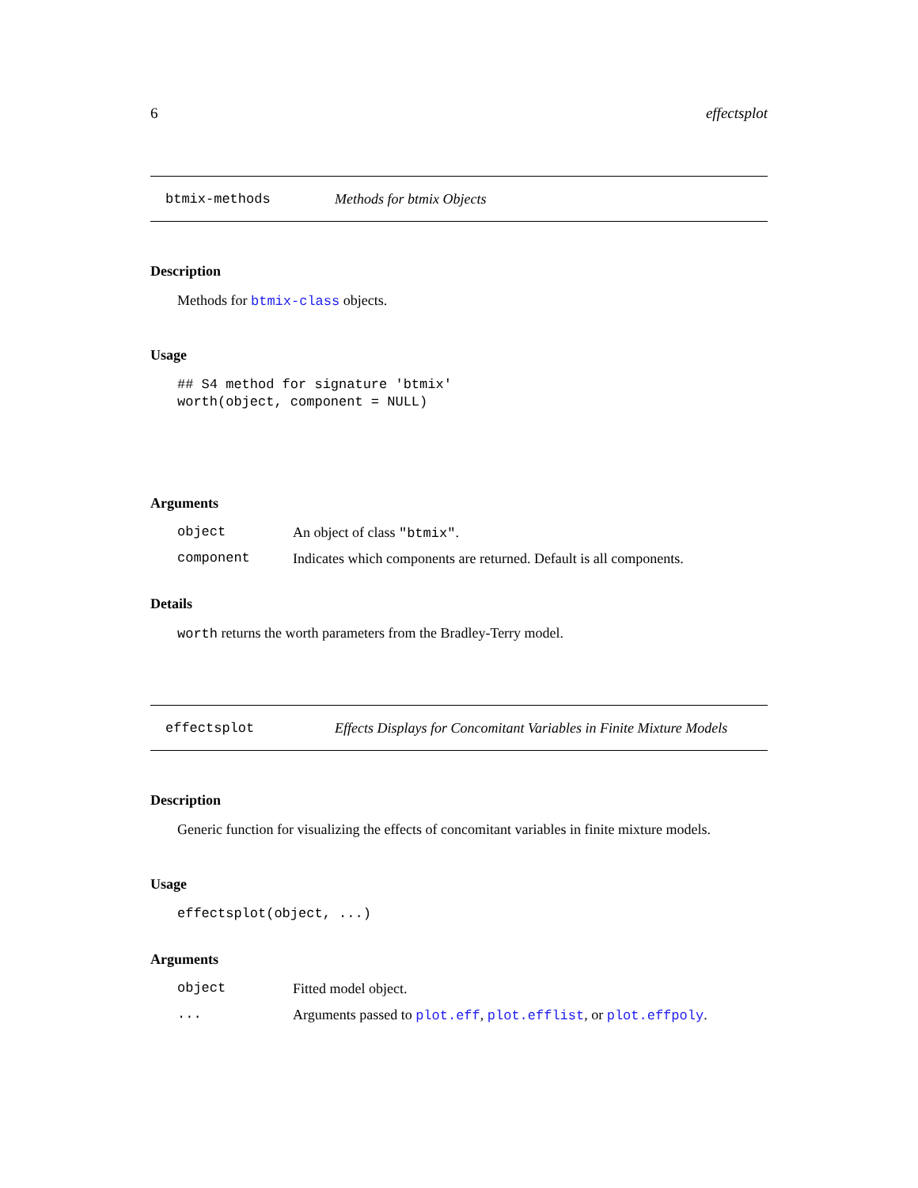6 effectsplot
btmix-methods Methods for btmix Objects
Description
Methods for btmix-class objects.
Usage
## S4 method for signature 'btmix'
worth(object, component = NULL)
Arguments
object An object of class "btmix".
component Indicates which components are returned. Default is all components.
Details
worth returns the worth parameters from the Bradley-Terry model.
effectsplot Effects Displays for Concomitant Variables in Finite Mixture Models
Description
Generic function for visualizing the effects of concomitant variables in finite mixture models.
Usage
effectsplot(object, ...)
Arguments
object Fitted model object.
... Arguments passed to plot.eff, plot.efflist, or plot.effpoly.